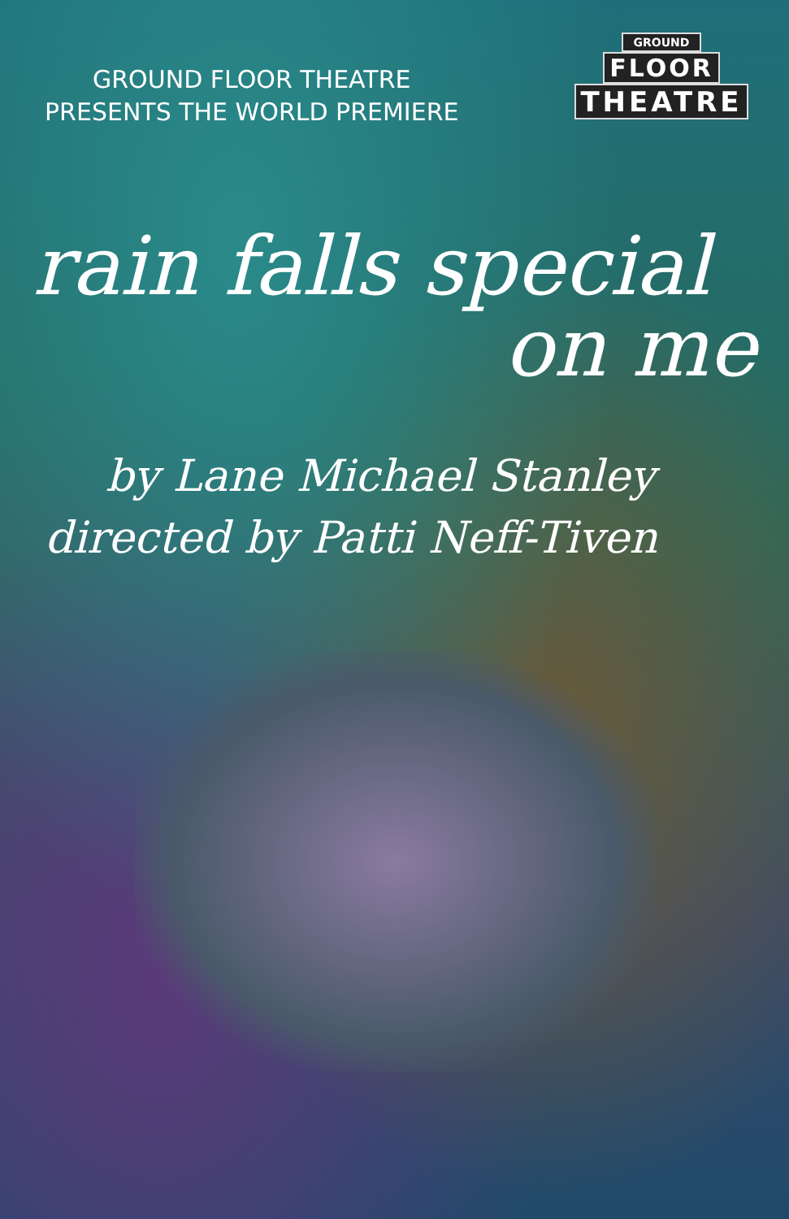GROUND FLOOR THEATRE
PRESENTS THE WORLD PREMIERE
GROUND
FLOOR
THEATRE
rain falls special
on me
by Lane Michael Stanley
directed by Patti Neff-Tiven